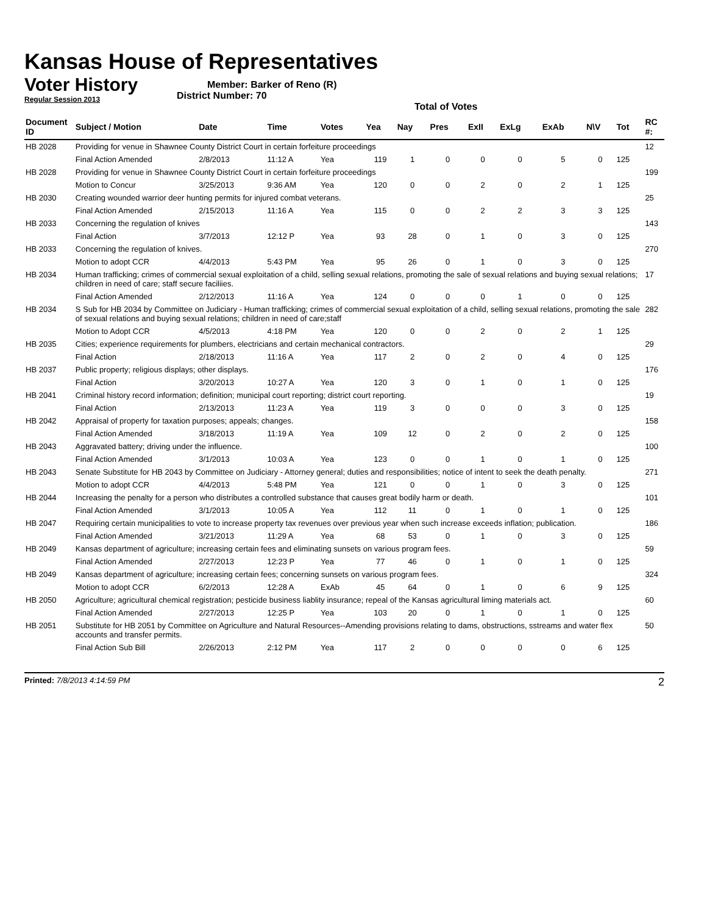Kansas House of Representatives
Voter History
Regular Session 2013
Member: Barker of Reno (R)
District Number: 70
Total of Votes
| Document ID | Subject / Motion | Date | Time | Votes | Yea | Nay | Pres | ExII | ExLg | ExAb | N\V | Tot | RC #: |
| --- | --- | --- | --- | --- | --- | --- | --- | --- | --- | --- | --- | --- | --- |
| HB 2028 | Providing for venue in Shawnee County District Court in certain forfeiture proceedings | | | | | | | | | | | | 12 |
| | Final Action Amended | 2/8/2013 | 11:12 A | Yea | 119 | 1 | 0 | 0 | 0 | 5 | 0 | 125 | |
| HB 2028 | Providing for venue in Shawnee County District Court in certain forfeiture proceedings | | | | | | | | | | | | 199 |
| | Motion to Concur | 3/25/2013 | 9:36 AM | Yea | 120 | 0 | 0 | 2 | 0 | 2 | 1 | 125 | |
| HB 2030 | Creating wounded warrior deer hunting permits for injured combat veterans. | | | | | | | | | | | | 25 |
| | Final Action Amended | 2/15/2013 | 11:16 A | Yea | 115 | 0 | 0 | 2 | 2 | 3 | 3 | 125 | |
| HB 2033 | Concerning the regulation of knives | | | | | | | | | | | | 143 |
| | Final Action | 3/7/2013 | 12:12 P | Yea | 93 | 28 | 0 | 1 | 0 | 3 | 0 | 125 | |
| HB 2033 | Concerning the regulation of knives. | | | | | | | | | | | | 270 |
| | Motion to adopt CCR | 4/4/2013 | 5:43 PM | Yea | 95 | 26 | 0 | 1 | 0 | 3 | 0 | 125 | |
| HB 2034 | Human trafficking; crimes of commercial sexual exploitation of a child, selling sexual relations, promoting the sale of sexual relations and buying sexual relations; children in need of care; staff secure faciliies. | | | | | | | | | | | | 17 |
| | Final Action Amended | 2/12/2013 | 11:16 A | Yea | 124 | 0 | 0 | 0 | 1 | 0 | 0 | 125 | |
| HB 2034 | S Sub for HB 2034 by Committee on Judiciary - Human trafficking; crimes of commercial sexual exploitation of a child, selling sexual relations, promoting the sale of sexual relations and buying sexual relations; children in need of care;staff | | | | | | | | | | | | 282 |
| | Motion to Adopt CCR | 4/5/2013 | 4:18 PM | Yea | 120 | 0 | 0 | 2 | 0 | 2 | 1 | 125 | |
| HB 2035 | Cities; experience requirements for plumbers, electricians and certain mechanical contractors. | | | | | | | | | | | | 29 |
| | Final Action | 2/18/2013 | 11:16 A | Yea | 117 | 2 | 0 | 2 | 0 | 4 | 0 | 125 | |
| HB 2037 | Public property; religious displays; other displays. | | | | | | | | | | | | 176 |
| | Final Action | 3/20/2013 | 10:27 A | Yea | 120 | 3 | 0 | 1 | 0 | 1 | 0 | 125 | |
| HB 2041 | Criminal history record information; definition; municipal court reporting; district court reporting. | | | | | | | | | | | | 19 |
| | Final Action | 2/13/2013 | 11:23 A | Yea | 119 | 3 | 0 | 0 | 0 | 3 | 0 | 125 | |
| HB 2042 | Appraisal of property for taxation purposes; appeals; changes. | | | | | | | | | | | | 158 |
| | Final Action Amended | 3/18/2013 | 11:19 A | Yea | 109 | 12 | 0 | 2 | 0 | 2 | 0 | 125 | |
| HB 2043 | Aggravated battery; driving under the influence. | | | | | | | | | | | | 100 |
| | Final Action Amended | 3/1/2013 | 10:03 A | Yea | 123 | 0 | 0 | 1 | 0 | 1 | 0 | 125 | |
| HB 2043 | Senate Substitute for HB 2043 by Committee on Judiciary - Attorney general; duties and responsibilities; notice of intent to seek the death penalty. | | | | | | | | | | | | 271 |
| | Motion to adopt CCR | 4/4/2013 | 5:48 PM | Yea | 121 | 0 | 0 | 1 | 0 | 3 | 0 | 125 | |
| HB 2044 | Increasing the penalty for a person who distributes a controlled substance that causes great bodily harm or death. | | | | | | | | | | | | 101 |
| | Final Action Amended | 3/1/2013 | 10:05 A | Yea | 112 | 11 | 0 | 1 | 0 | 1 | 0 | 125 | |
| HB 2047 | Requiring certain municipalities to vote to increase property tax revenues over previous year when such increase exceeds inflation; publication. | | | | | | | | | | | | 186 |
| | Final Action Amended | 3/21/2013 | 11:29 A | Yea | 68 | 53 | 0 | 1 | 0 | 3 | 0 | 125 | |
| HB 2049 | Kansas department of agriculture; increasing certain fees and eliminating sunsets on various program fees. | | | | | | | | | | | | 59 |
| | Final Action Amended | 2/27/2013 | 12:23 P | Yea | 77 | 46 | 0 | 1 | 0 | 1 | 0 | 125 | |
| HB 2049 | Kansas department of agriculture; increasing certain fees; concerning sunsets on various program fees. | | | | | | | | | | | | 324 |
| | Motion to adopt CCR | 6/2/2013 | 12:28 A | ExAb | 45 | 64 | 0 | 1 | 0 | 6 | 9 | 125 | |
| HB 2050 | Agriculture; agricultural chemical registration; pesticide business liablity insurance; repeal of the Kansas agricultural liming materials act. | | | | | | | | | | | | 60 |
| | Final Action Amended | 2/27/2013 | 12:25 P | Yea | 103 | 20 | 0 | 1 | 0 | 1 | 0 | 125 | |
| HB 2051 | Substitute for HB 2051 by Committee on Agriculture and Natural Resources--Amending provisions relating to dams, obstructions, sstreams and water flex accounts and transfer permits. | | | | | | | | | | | | 50 |
| | Final Action Sub Bill | 2/26/2013 | 2:12 PM | Yea | 117 | 2 | 0 | 0 | 0 | 0 | 6 | 125 | |
Printed: 7/8/2013 4:14:59 PM 2